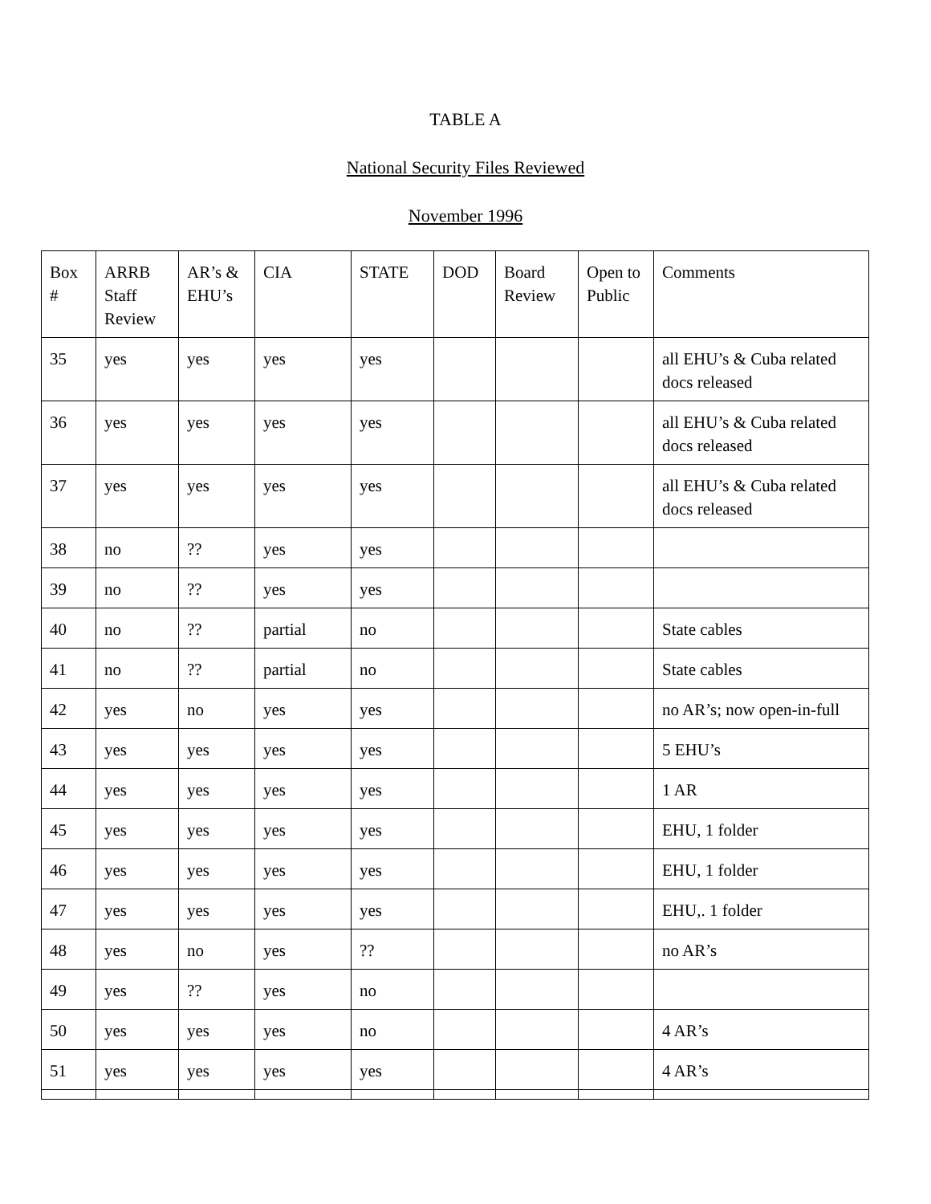TABLE A
National Security Files Reviewed
November 1996
| Box # | ARRB Staff Review | AR’s & EHU’s | CIA | STATE | DOD | Board Review | Open to Public | Comments |
| --- | --- | --- | --- | --- | --- | --- | --- | --- |
| 35 | yes | yes | yes | yes | | | | all EHU’s & Cuba related docs released |
| 36 | yes | yes | yes | yes | | | | all EHU’s & Cuba related docs released |
| 37 | yes | yes | yes | yes | | | | all EHU’s & Cuba related docs released |
| 38 | no | ?? | yes | yes | | | | |
| 39 | no | ?? | yes | yes | | | | |
| 40 | no | ?? | partial | no | | | | State cables |
| 41 | no | ?? | partial | no | | | | State cables |
| 42 | yes | no | yes | yes | | | | no AR’s; now open-in-full |
| 43 | yes | yes | yes | yes | | | | 5 EHU’s |
| 44 | yes | yes | yes | yes | | | | 1 AR |
| 45 | yes | yes | yes | yes | | | | EHU, 1 folder |
| 46 | yes | yes | yes | yes | | | | EHU, 1 folder |
| 47 | yes | yes | yes | yes | | | | EHU,. 1 folder |
| 48 | yes | no | yes | ?? | | | | no AR’s |
| 49 | yes | ?? | yes | no | | | | |
| 50 | yes | yes | yes | no | | | | 4 AR’s |
| 51 | yes | yes | yes | yes | | | | 4 AR’s |